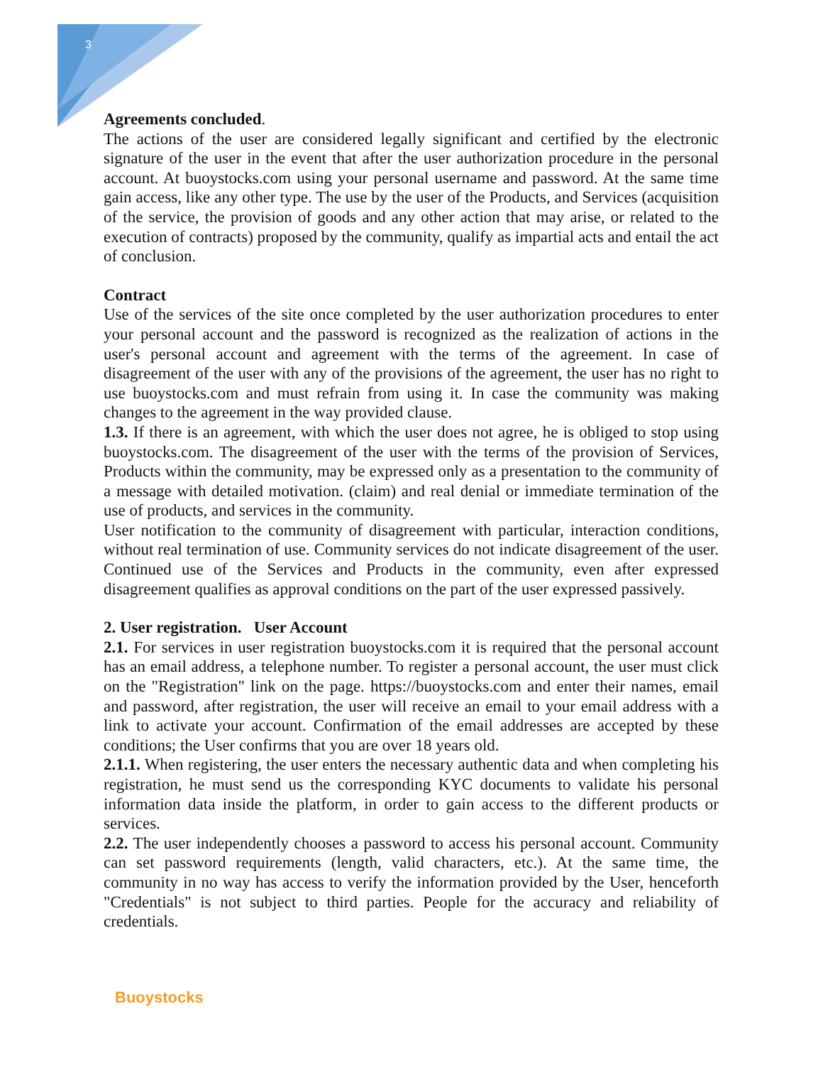3
Agreements concluded.
The actions of the user are considered legally significant and certified by the electronic signature of the user in the event that after the user authorization procedure in the personal account. At buoystocks.com using your personal username and password. At the same time gain access, like any other type. The use by the user of the Products, and Services (acquisition of the service, the provision of goods and any other action that may arise, or related to the execution of contracts) proposed by the community, qualify as impartial acts and entail the act of conclusion.
Contract
Use of the services of the site once completed by the user authorization procedures to enter your personal account and the password is recognized as the realization of actions in the user's personal account and agreement with the terms of the agreement. In case of disagreement of the user with any of the provisions of the agreement, the user has no right to use buoystocks.com and must refrain from using it. In case the community was making changes to the agreement in the way provided clause.
1.3. If there is an agreement, with which the user does not agree, he is obliged to stop using buoystocks.com. The disagreement of the user with the terms of the provision of Services, Products within the community, may be expressed only as a presentation to the community of a message with detailed motivation. (claim) and real denial or immediate termination of the use of products, and services in the community.
User notification to the community of disagreement with particular, interaction conditions, without real termination of use. Community services do not indicate disagreement of the user. Continued use of the Services and Products in the community, even after expressed disagreement qualifies as approval conditions on the part of the user expressed passively.
2. User registration. User Account
2.1. For services in user registration buoystocks.com it is required that the personal account has an email address, a telephone number. To register a personal account, the user must click on the "Registration" link on the page. https://buoystocks.com and enter their names, email and password, after registration, the user will receive an email to your email address with a link to activate your account. Confirmation of the email addresses are accepted by these conditions; the User confirms that you are over 18 years old.
2.1.1. When registering, the user enters the necessary authentic data and when completing his registration, he must send us the corresponding KYC documents to validate his personal information data inside the platform, in order to gain access to the different products or services.
2.2. The user independently chooses a password to access his personal account. Community can set password requirements (length, valid characters, etc.). At the same time, the community in no way has access to verify the information provided by the User, henceforth "Credentials" is not subject to third parties. People for the accuracy and reliability of credentials.
Buoystocks